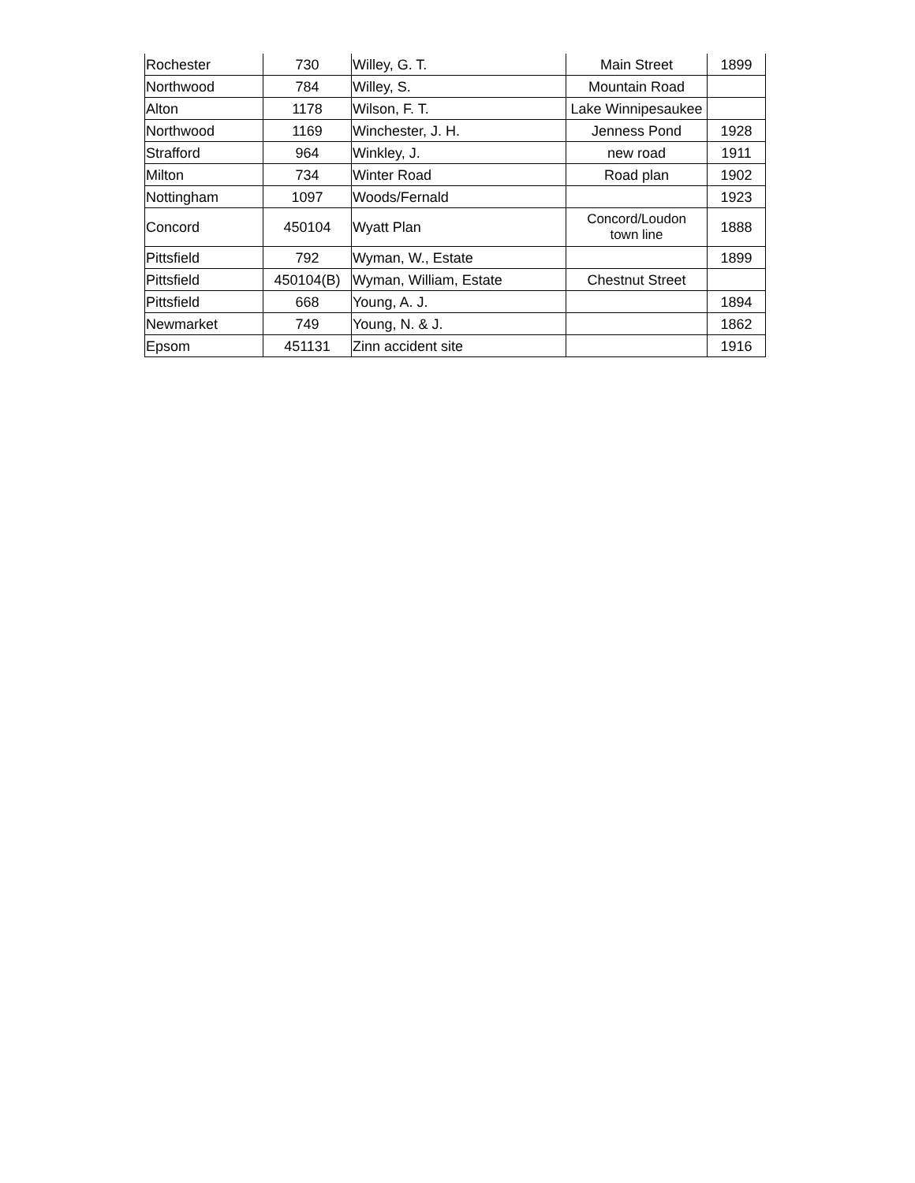| Rochester | 730 | Willey, G. T. | Main Street | 1899 |
| Northwood | 784 | Willey, S. | Mountain Road | |
| Alton | 1178 | Wilson, F. T. | Lake Winnipesaukee | |
| Northwood | 1169 | Winchester, J. H. | Jenness Pond | 1928 |
| Strafford | 964 | Winkley, J. | new road | 1911 |
| Milton | 734 | Winter Road | Road plan | 1902 |
| Nottingham | 1097 | Woods/Fernald | | 1923 |
| Concord | 450104 | Wyatt Plan | Concord/Loudon town line | 1888 |
| Pittsfield | 792 | Wyman, W., Estate | | 1899 |
| Pittsfield | 450104(B) | Wyman, William, Estate | Chestnut Street | |
| Pittsfield | 668 | Young, A. J. | | 1894 |
| Newmarket | 749 | Young, N. & J. | | 1862 |
| Epsom | 451131 | Zinn accident site | | 1916 |